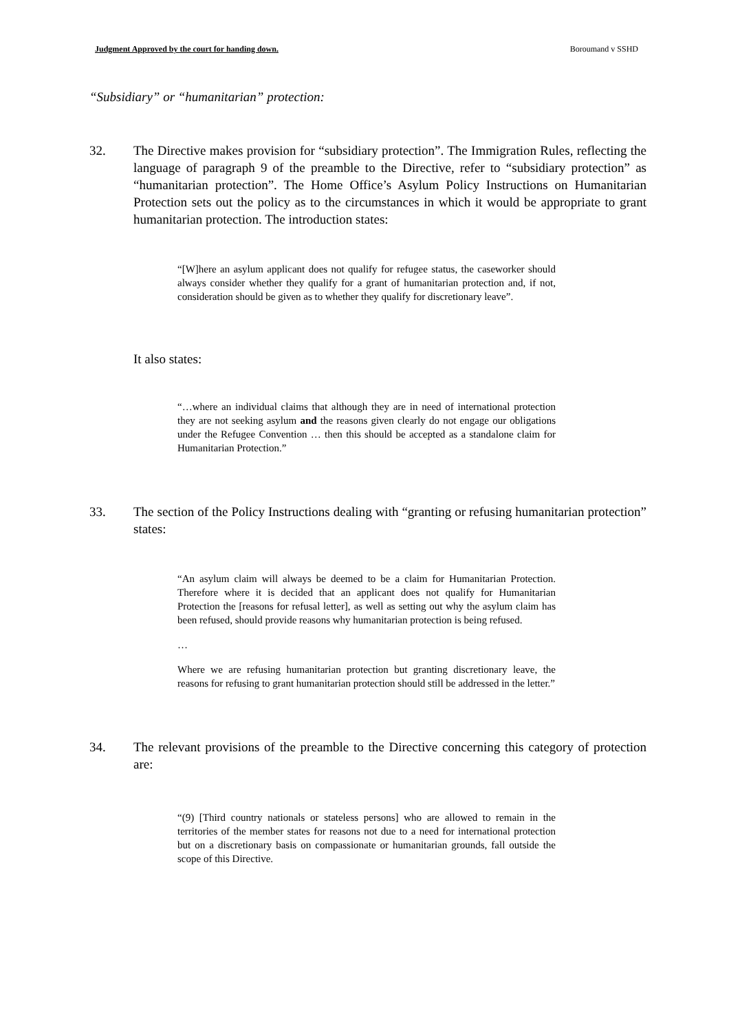Judgment Approved by the court for handing down. Boroumand v SSHD
“Subsidiary” or “humanitarian” protection:
32. The Directive makes provision for “subsidiary protection”. The Immigration Rules, reflecting the language of paragraph 9 of the preamble to the Directive, refer to “subsidiary protection” as “humanitarian protection”. The Home Office’s Asylum Policy Instructions on Humanitarian Protection sets out the policy as to the circumstances in which it would be appropriate to grant humanitarian protection. The introduction states:
“[W]here an asylum applicant does not qualify for refugee status, the caseworker should always consider whether they qualify for a grant of humanitarian protection and, if not, consideration should be given as to whether they qualify for discretionary leave”.
It also states:
“…where an individual claims that although they are in need of international protection they are not seeking asylum and the reasons given clearly do not engage our obligations under the Refugee Convention … then this should be accepted as a standalone claim for Humanitarian Protection.”
33. The section of the Policy Instructions dealing with “granting or refusing humanitarian protection” states:
“An asylum claim will always be deemed to be a claim for Humanitarian Protection. Therefore where it is decided that an applicant does not qualify for Humanitarian Protection the [reasons for refusal letter], as well as setting out why the asylum claim has been refused, should provide reasons why humanitarian protection is being refused.
…
Where we are refusing humanitarian protection but granting discretionary leave, the reasons for refusing to grant humanitarian protection should still be addressed in the letter.”
34. The relevant provisions of the preamble to the Directive concerning this category of protection are:
“(9) [Third country nationals or stateless persons] who are allowed to remain in the territories of the member states for reasons not due to a need for international protection but on a discretionary basis on compassionate or humanitarian grounds, fall outside the scope of this Directive.